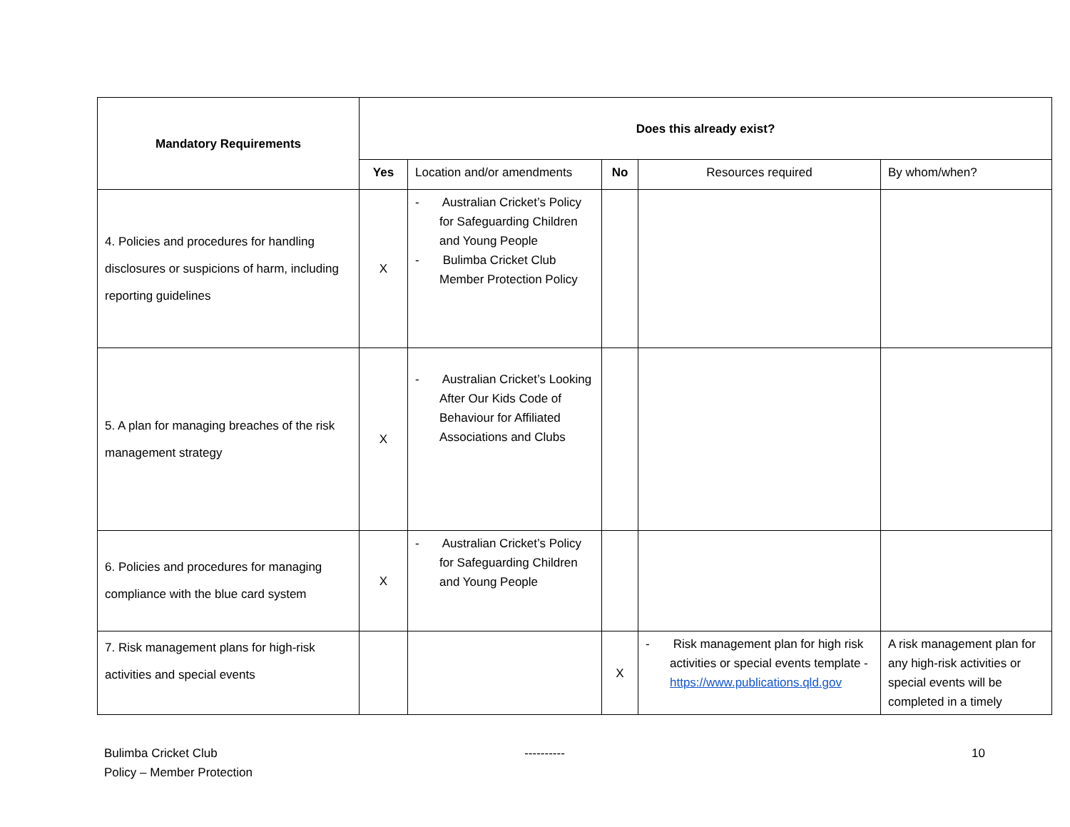| Mandatory Requirements | Does this already exist? | | | | |
| --- | --- | --- | --- | --- | --- |
| | Yes | Location and/or amendments | No | Resources required | By whom/when? |
| 4. Policies and procedures for handling disclosures or suspicions of harm, including reporting guidelines | X | - Australian Cricket’s Policy for Safeguarding Children and Young People - Bulimba Cricket Club Member Protection Policy | | | |
| 5. A plan for managing breaches of the risk management strategy | X | - Australian Cricket’s Looking After Our Kids Code of Behaviour for Affiliated Associations and Clubs | | | |
| 6. Policies and procedures for managing compliance with the blue card system | X | - Australian Cricket’s Policy for Safeguarding Children and Young People | | | |
| 7. Risk management plans for high-risk activities and special events | | | X | - Risk management plan for high risk activities or special events template - https://www.publications.qld.gov | A risk management plan for any high-risk activities or special events will be completed in a timely |
Bulimba Cricket Club
Policy – Member Protection
---------- 10